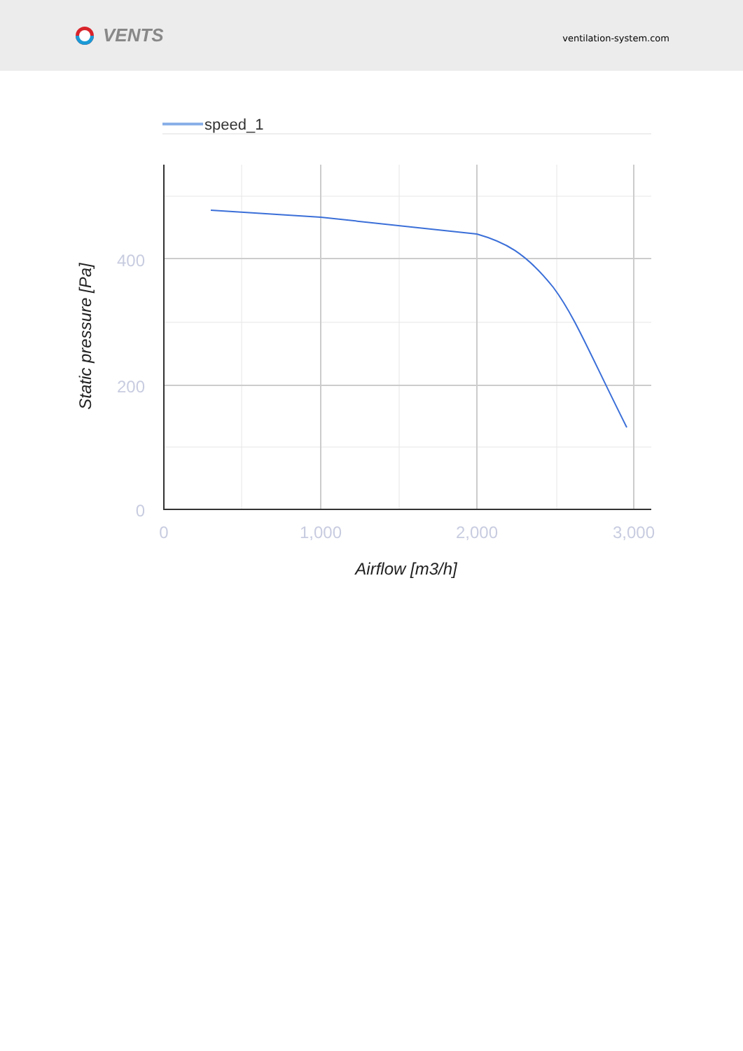VENTS
ventilation-system.com
speed_1
400
200
0
0
1,000
2,000
3,000
Airflow [m3/h]
Static pressure [Pa]